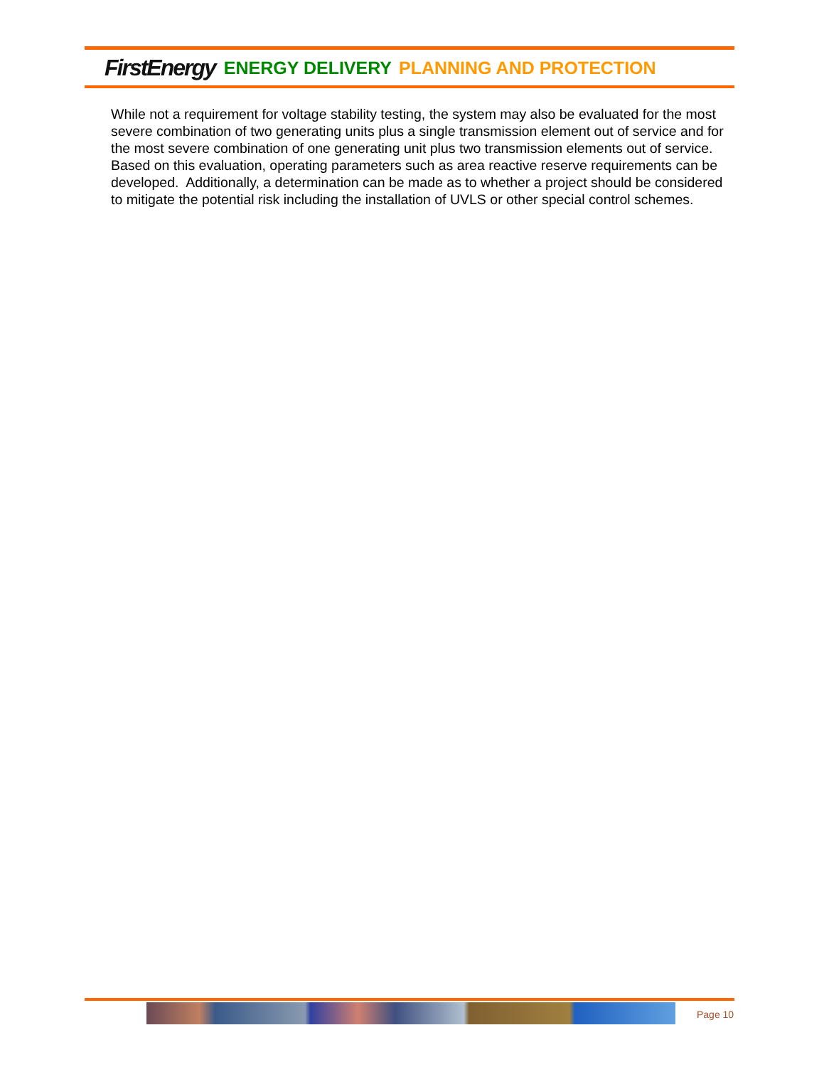FirstEnergy ENERGY DELIVERY PLANNING AND PROTECTION
While not a requirement for voltage stability testing, the system may also be evaluated for the most severe combination of two generating units plus a single transmission element out of service and for the most severe combination of one generating unit plus two transmission elements out of service. Based on this evaluation, operating parameters such as area reactive reserve requirements can be developed. Additionally, a determination can be made as to whether a project should be considered to mitigate the potential risk including the installation of UVLS or other special control schemes.
Page 10